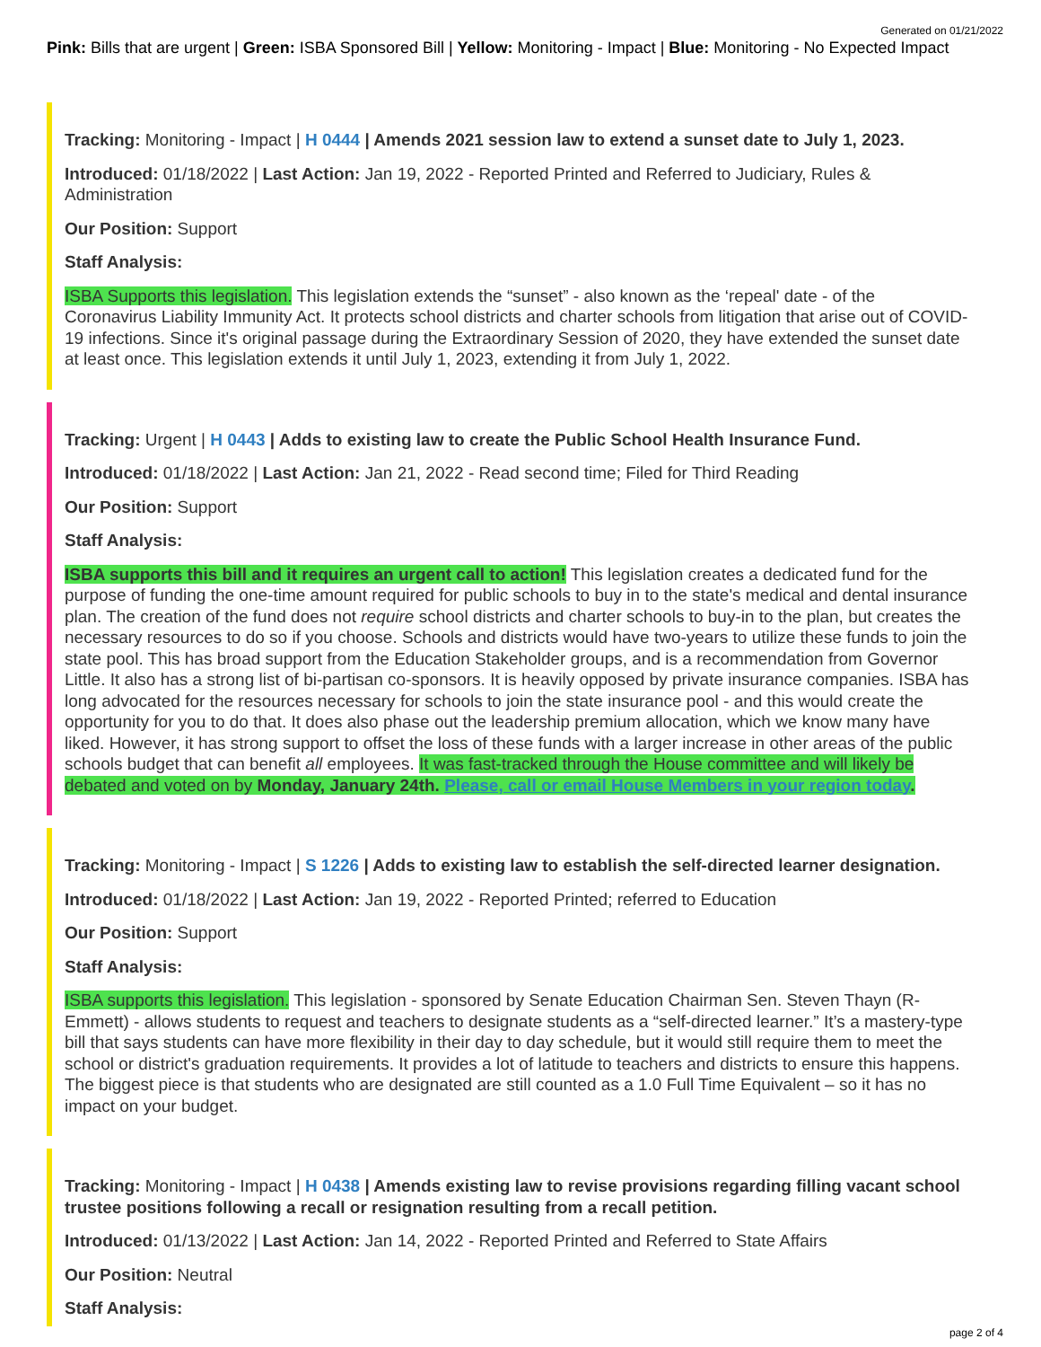Generated on 01/21/2022
Pink: Bills that are urgent | Green: ISBA Sponsored Bill | Yellow: Monitoring - Impact | Blue: Monitoring - No Expected Impact
Tracking: Monitoring - Impact | H 0444 | Amends 2021 session law to extend a sunset date to July 1, 2023.
Introduced: 01/18/2022 | Last Action: Jan 19, 2022 - Reported Printed and Referred to Judiciary, Rules & Administration
Our Position: Support
Staff Analysis:
ISBA Supports this legislation. This legislation extends the “sunset” - also known as the ‘repeal' date - of the Coronavirus Liability Immunity Act. It protects school districts and charter schools from litigation that arise out of COVID-19 infections. Since it's original passage during the Extraordinary Session of 2020, they have extended the sunset date at least once. This legislation extends it until July 1, 2023, extending it from July 1, 2022.
Tracking: Urgent | H 0443 | Adds to existing law to create the Public School Health Insurance Fund.
Introduced: 01/18/2022 | Last Action: Jan 21, 2022 - Read second time; Filed for Third Reading
Our Position: Support
Staff Analysis:
ISBA supports this bill and it requires an urgent call to action! This legislation creates a dedicated fund for the purpose of funding the one-time amount required for public schools to buy in to the state's medical and dental insurance plan. The creation of the fund does not require school districts and charter schools to buy-in to the plan, but creates the necessary resources to do so if you choose. Schools and districts would have two-years to utilize these funds to join the state pool. This has broad support from the Education Stakeholder groups, and is a recommendation from Governor Little. It also has a strong list of bi-partisan co-sponsors. It is heavily opposed by private insurance companies. ISBA has long advocated for the resources necessary for schools to join the state insurance pool - and this would create the opportunity for you to do that. It does also phase out the leadership premium allocation, which we know many have liked. However, it has strong support to offset the loss of these funds with a larger increase in other areas of the public schools budget that can benefit all employees. It was fast-tracked through the House committee and will likely be debated and voted on by Monday, January 24th. Please, call or email House Members in your region today.
Tracking: Monitoring - Impact | S 1226 | Adds to existing law to establish the self-directed learner designation.
Introduced: 01/18/2022 | Last Action: Jan 19, 2022 - Reported Printed; referred to Education
Our Position: Support
Staff Analysis:
ISBA supports this legislation. This legislation - sponsored by Senate Education Chairman Sen. Steven Thayn (R-Emmett) - allows students to request and teachers to designate students as a “self-directed learner.” It’s a mastery-type bill that says students can have more flexibility in their day to day schedule, but it would still require them to meet the school or district's graduation requirements. It provides a lot of latitude to teachers and districts to ensure this happens. The biggest piece is that students who are designated are still counted as a 1.0 Full Time Equivalent – so it has no impact on your budget.
Tracking: Monitoring - Impact | H 0438 | Amends existing law to revise provisions regarding filling vacant school trustee positions following a recall or resignation resulting from a recall petition.
Introduced: 01/13/2022 | Last Action: Jan 14, 2022 - Reported Printed and Referred to State Affairs
Our Position: Neutral
Staff Analysis:
page 2 of 4